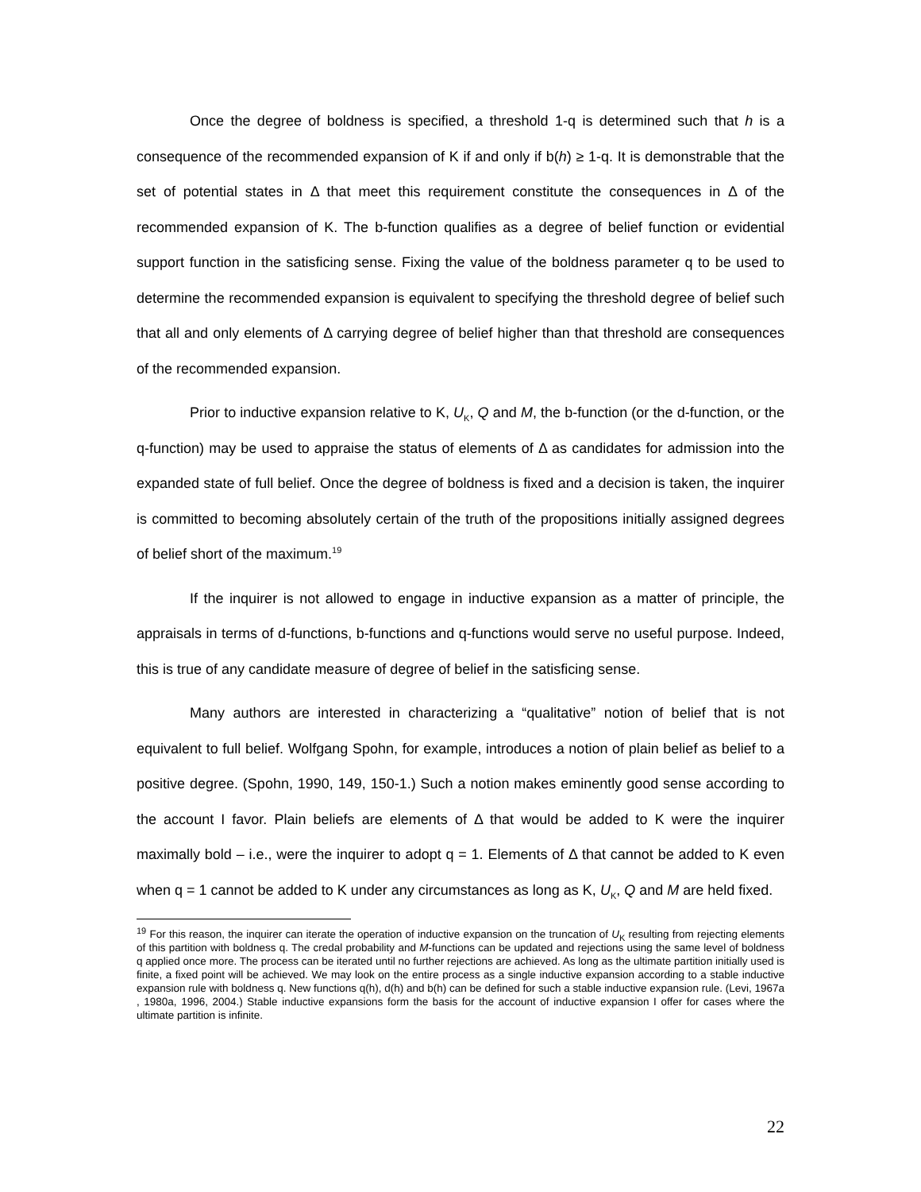Once the degree of boldness is specified, a threshold 1-q is determined such that h is a consequence of the recommended expansion of K if and only if b(h) ≥ 1-q. It is demonstrable that the set of potential states in Δ that meet this requirement constitute the consequences in Δ of the recommended expansion of K. The b-function qualifies as a degree of belief function or evidential support function in the satisficing sense. Fixing the value of the boldness parameter q to be used to determine the recommended expansion is equivalent to specifying the threshold degree of belief such that all and only elements of Δ carrying degree of belief higher than that threshold are consequences of the recommended expansion.
Prior to inductive expansion relative to K, U<sub>K</sub>, Q and M, the b-function (or the d-function, or the q-function) may be used to appraise the status of elements of Δ as candidates for admission into the expanded state of full belief. Once the degree of boldness is fixed and a decision is taken, the inquirer is committed to becoming absolutely certain of the truth of the propositions initially assigned degrees of belief short of the maximum.<sup>19</sup>
If the inquirer is not allowed to engage in inductive expansion as a matter of principle, the appraisals in terms of d-functions, b-functions and q-functions would serve no useful purpose. Indeed, this is true of any candidate measure of degree of belief in the satisficing sense.
Many authors are interested in characterizing a “qualitative” notion of belief that is not equivalent to full belief. Wolfgang Spohn, for example, introduces a notion of plain belief as belief to a positive degree. (Spohn, 1990, 149, 150-1.) Such a notion makes eminently good sense according to the account I favor. Plain beliefs are elements of Δ that would be added to K were the inquirer maximally bold – i.e., were the inquirer to adopt q = 1. Elements of Δ that cannot be added to K even when q = 1 cannot be added to K under any circumstances as long as K, U<sub>K</sub>, Q and M are held fixed.
<sup>19</sup> For this reason, the inquirer can iterate the operation of inductive expansion on the truncation of U<sub>K</sub> resulting from rejecting elements of this partition with boldness q. The credal probability and M-functions can be updated and rejections using the same level of boldness q applied once more. The process can be iterated until no further rejections are achieved. As long as the ultimate partition initially used is finite, a fixed point will be achieved. We may look on the entire process as a single inductive expansion according to a stable inductive expansion rule with boldness q. New functions q(h), d(h) and b(h) can be defined for such a stable inductive expansion rule. (Levi, 1967a , 1980a, 1996, 2004.) Stable inductive expansions form the basis for the account of inductive expansion I offer for cases where the ultimate partition is infinite.
22